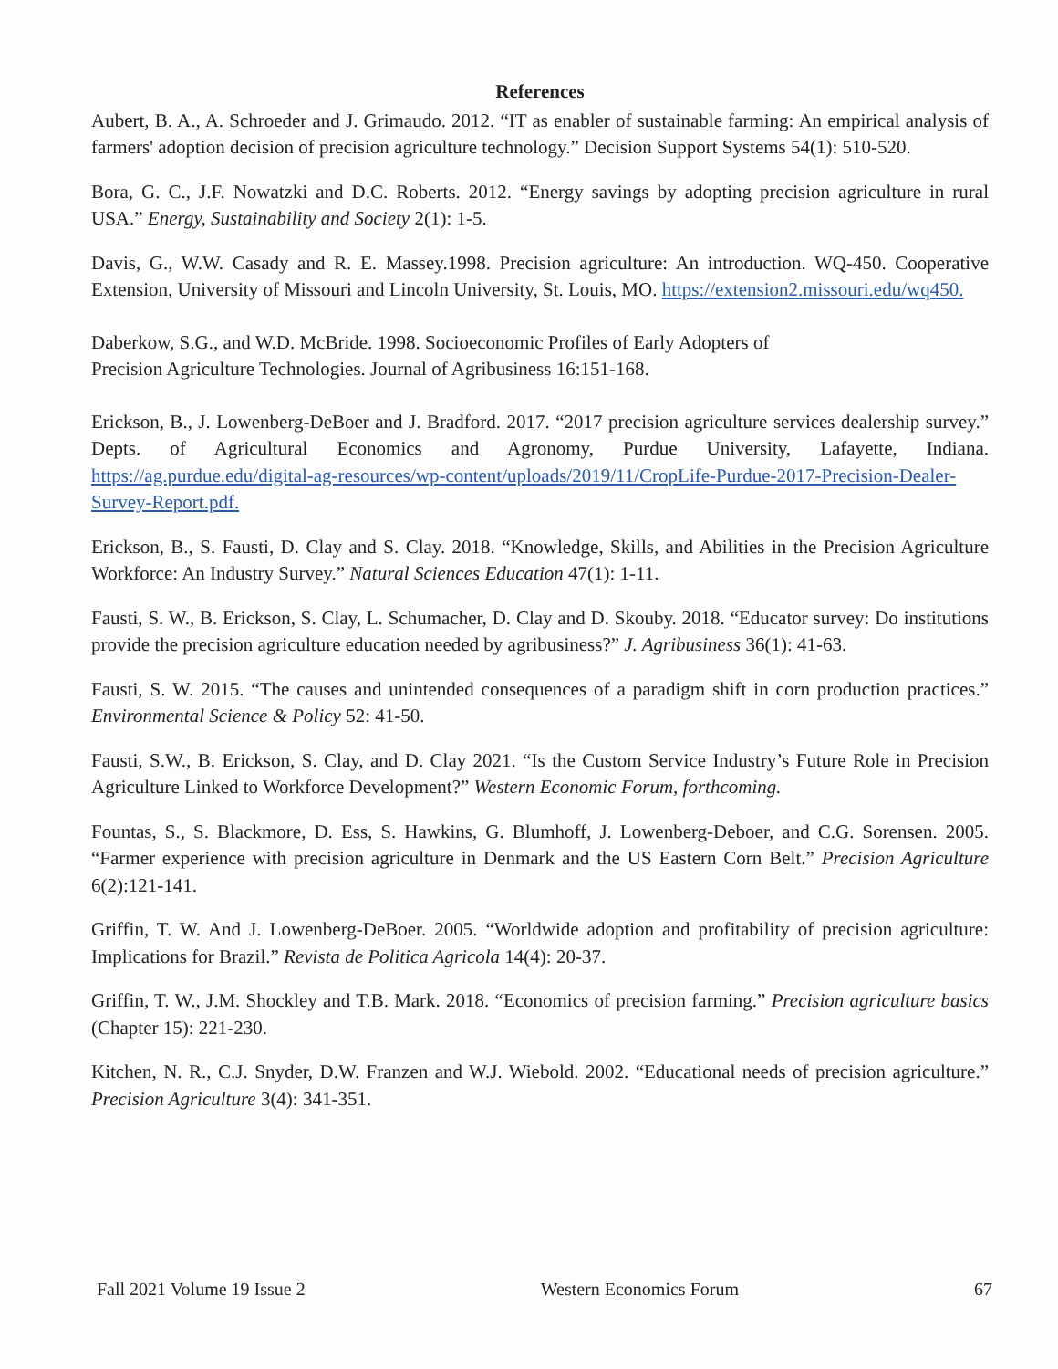References
Aubert, B. A., A. Schroeder and J. Grimaudo. 2012. “IT as enabler of sustainable farming: An empirical analysis of farmers' adoption decision of precision agriculture technology.” Decision Support Systems 54(1): 510-520.
Bora, G. C., J.F. Nowatzki and D.C. Roberts. 2012. “Energy savings by adopting precision agriculture in rural USA.” Energy, Sustainability and Society 2(1): 1-5.
Davis, G., W.W. Casady and R. E. Massey.1998. Precision agriculture: An introduction. WQ-450. Cooperative Extension, University of Missouri and Lincoln University, St. Louis, MO. https://extension2.missouri.edu/wq450.
Daberkow, S.G., and W.D. McBride. 1998. Socioeconomic Profiles of Early Adopters of
Precision Agriculture Technologies. Journal of Agribusiness 16:151-168.
Erickson, B., J. Lowenberg-DeBoer and J. Bradford. 2017. “2017 precision agriculture services dealership survey.” Depts. of Agricultural Economics and Agronomy, Purdue University, Lafayette, Indiana. https://ag.purdue.edu/digital-ag-resources/wp-content/uploads/2019/11/CropLife-Purdue-2017-Precision-Dealer-Survey-Report.pdf.
Erickson, B., S. Fausti, D. Clay and S. Clay. 2018. “Knowledge, Skills, and Abilities in the Precision Agriculture Workforce: An Industry Survey.” Natural Sciences Education 47(1): 1-11.
Fausti, S. W., B. Erickson, S. Clay, L. Schumacher, D. Clay and D. Skouby. 2018. “Educator survey: Do institutions provide the precision agriculture education needed by agribusiness?” J. Agribusiness 36(1): 41-63.
Fausti, S. W. 2015. “The causes and unintended consequences of a paradigm shift in corn production practices.” Environmental Science & Policy 52: 41-50.
Fausti, S.W., B. Erickson, S. Clay, and D. Clay 2021. “Is the Custom Service Industry’s Future Role in Precision Agriculture Linked to Workforce Development?” Western Economic Forum, forthcoming.
Fountas, S., S. Blackmore, D. Ess, S. Hawkins, G. Blumhoff, J. Lowenberg-Deboer, and C.G. Sorensen. 2005. “Farmer experience with precision agriculture in Denmark and the US Eastern Corn Belt.” Precision Agriculture 6(2):121-141.
Griffin, T. W. And J. Lowenberg-DeBoer. 2005. “Worldwide adoption and profitability of precision agriculture: Implications for Brazil.” Revista de Politica Agricola 14(4): 20-37.
Griffin, T. W., J.M. Shockley and T.B. Mark. 2018. “Economics of precision farming.” Precision agriculture basics (Chapter 15): 221-230.
Kitchen, N. R., C.J. Snyder, D.W. Franzen and W.J. Wiebold. 2002. “Educational needs of precision agriculture.” Precision Agriculture 3(4): 341-351.
Fall 2021 Volume 19 Issue 2 Western Economics Forum 67